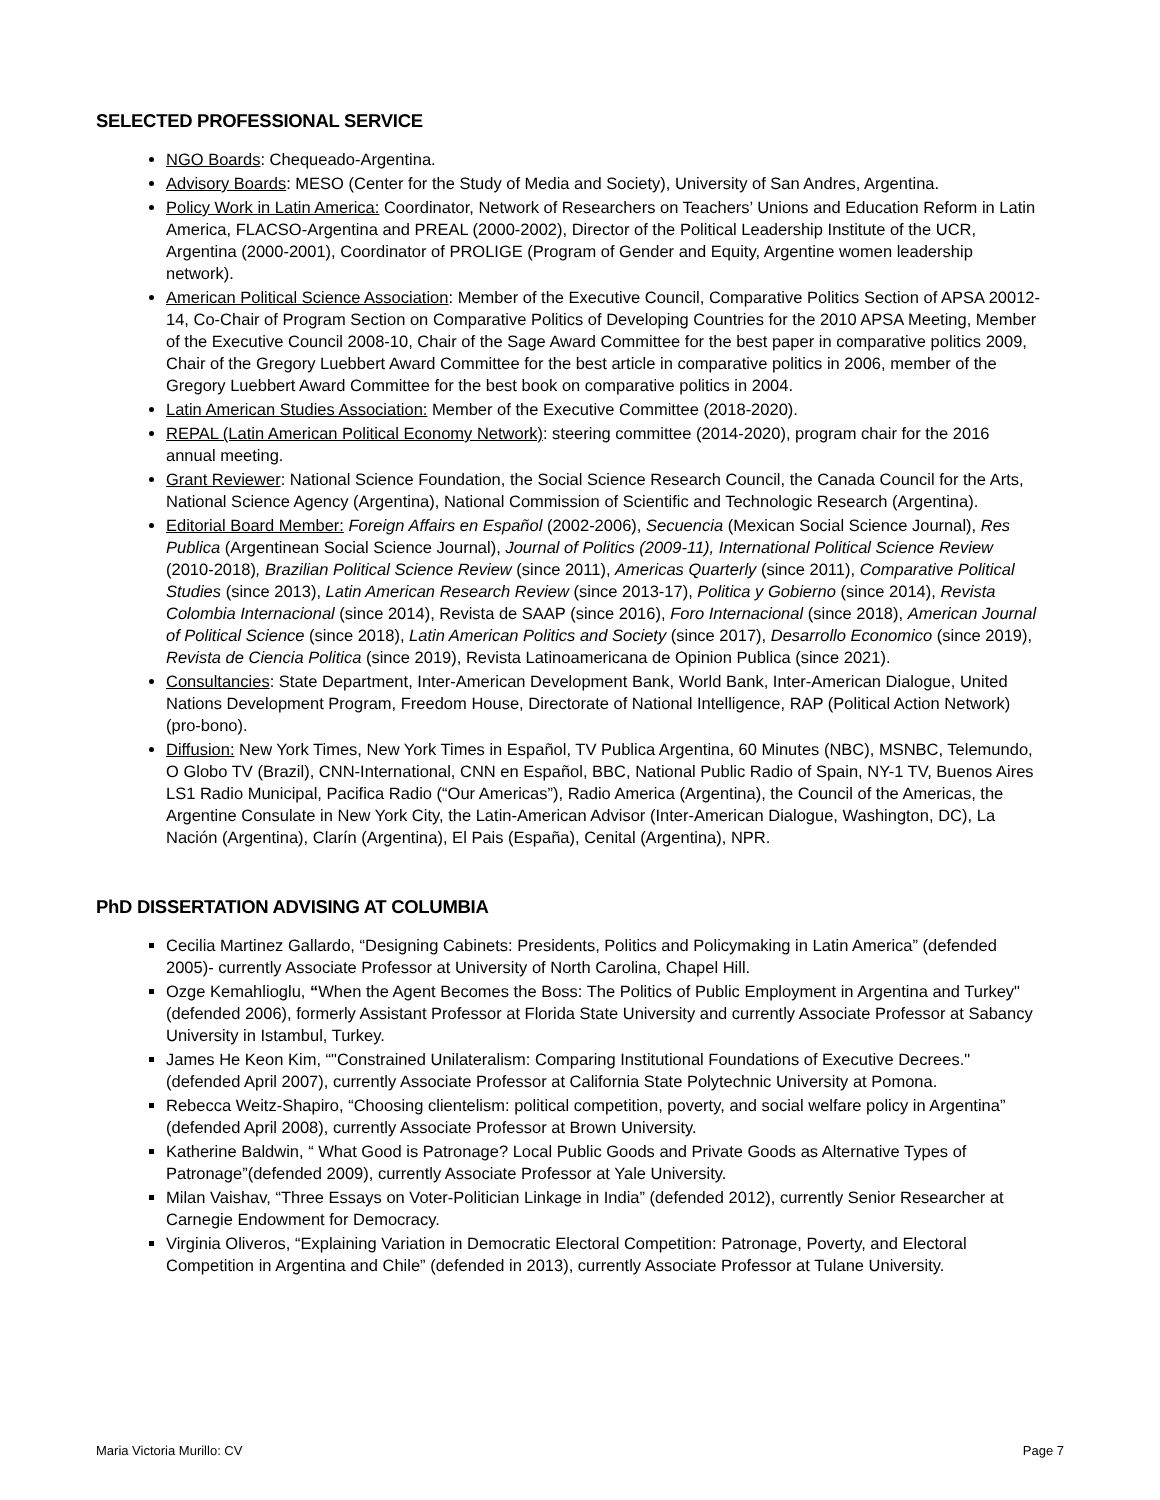SELECTED PROFESSIONAL SERVICE
NGO Boards: Chequeado-Argentina.
Advisory Boards: MESO (Center for the Study of Media and Society), University of San Andres, Argentina.
Policy Work in Latin America: Coordinator, Network of Researchers on Teachers’ Unions and Education Reform in Latin America, FLACSO-Argentina and PREAL (2000-2002), Director of the Political Leadership Institute of the UCR, Argentina (2000-2001), Coordinator of PROLIGE (Program of Gender and Equity, Argentine women leadership network).
American Political Science Association: Member of the Executive Council, Comparative Politics Section of APSA 20012-14, Co-Chair of Program Section on Comparative Politics of Developing Countries for the 2010 APSA Meeting, Member of the Executive Council 2008-10, Chair of the Sage Award Committee for the best paper in comparative politics 2009, Chair of the Gregory Luebbert Award Committee for the best article in comparative politics in 2006, member of the Gregory Luebbert Award Committee for the best book on comparative politics in 2004.
Latin American Studies Association: Member of the Executive Committee (2018-2020).
REPAL (Latin American Political Economy Network): steering committee (2014-2020), program chair for the 2016 annual meeting.
Grant Reviewer: National Science Foundation, the Social Science Research Council, the Canada Council for the Arts, National Science Agency (Argentina), National Commission of Scientific and Technologic Research (Argentina).
Editorial Board Member: Foreign Affairs en Español (2002-2006), Secuencia (Mexican Social Science Journal), Res Publica (Argentinean Social Science Journal), Journal of Politics (2009-11), International Political Science Review (2010-2018), Brazilian Political Science Review (since 2011), Americas Quarterly (since 2011), Comparative Political Studies (since 2013), Latin American Research Review (since 2013-17), Politica y Gobierno (since 2014), Revista Colombia Internacional (since 2014), Revista de SAAP (since 2016), Foro Internacional (since 2018), American Journal of Political Science (since 2018), Latin American Politics and Society (since 2017), Desarrollo Economico (since 2019), Revista de Ciencia Politica (since 2019), Revista Latinoamericana de Opinion Publica (since 2021).
Consultancies: State Department, Inter-American Development Bank, World Bank, Inter-American Dialogue, United Nations Development Program, Freedom House, Directorate of National Intelligence, RAP (Political Action Network) (pro-bono).
Diffusion: New York Times, New York Times in Español, TV Publica Argentina, 60 Minutes (NBC), MSNBC, Telemundo, O Globo TV (Brazil), CNN-International, CNN en Español, BBC, National Public Radio of Spain, NY-1 TV, Buenos Aires LS1 Radio Municipal, Pacifica Radio (“Our Americas”), Radio America (Argentina), the Council of the Americas, the Argentine Consulate in New York City, the Latin-American Advisor (Inter-American Dialogue, Washington, DC), La Nación (Argentina), Clarín (Argentina), El Pais (España), Cenital (Argentina), NPR.
PhD DISSERTATION ADVISING AT COLUMBIA
Cecilia Martinez Gallardo, “Designing Cabinets: Presidents, Politics and Policymaking in Latin America” (defended 2005)- currently Associate Professor at University of North Carolina, Chapel Hill.
Ozge Kemahlioglu, “When the Agent Becomes the Boss: The Politics of Public Employment in Argentina and Turkey" (defended 2006), formerly Assistant Professor at Florida State University and currently Associate Professor at Sabancy University in Istambul, Turkey.
James He Keon Kim, “"Constrained Unilateralism: Comparing Institutional Foundations of Executive Decrees." (defended April 2007), currently Associate Professor at California State Polytechnic University at Pomona.
Rebecca Weitz-Shapiro, “Choosing clientelism: political competition, poverty, and social welfare policy in Argentina” (defended April 2008), currently Associate Professor at Brown University.
Katherine Baldwin, “ What Good is Patronage? Local Public Goods and Private Goods as Alternative Types of Patronage”(defended 2009), currently Associate Professor at Yale University.
Milan Vaishav, “Three Essays on Voter-Politician Linkage in India” (defended 2012), currently Senior Researcher at Carnegie Endowment for Democracy.
Virginia Oliveros, “Explaining Variation in Democratic Electoral Competition: Patronage, Poverty, and Electoral Competition in Argentina and Chile” (defended in 2013), currently Associate Professor at Tulane University.
Maria Victoria Murillo: CV Page 7